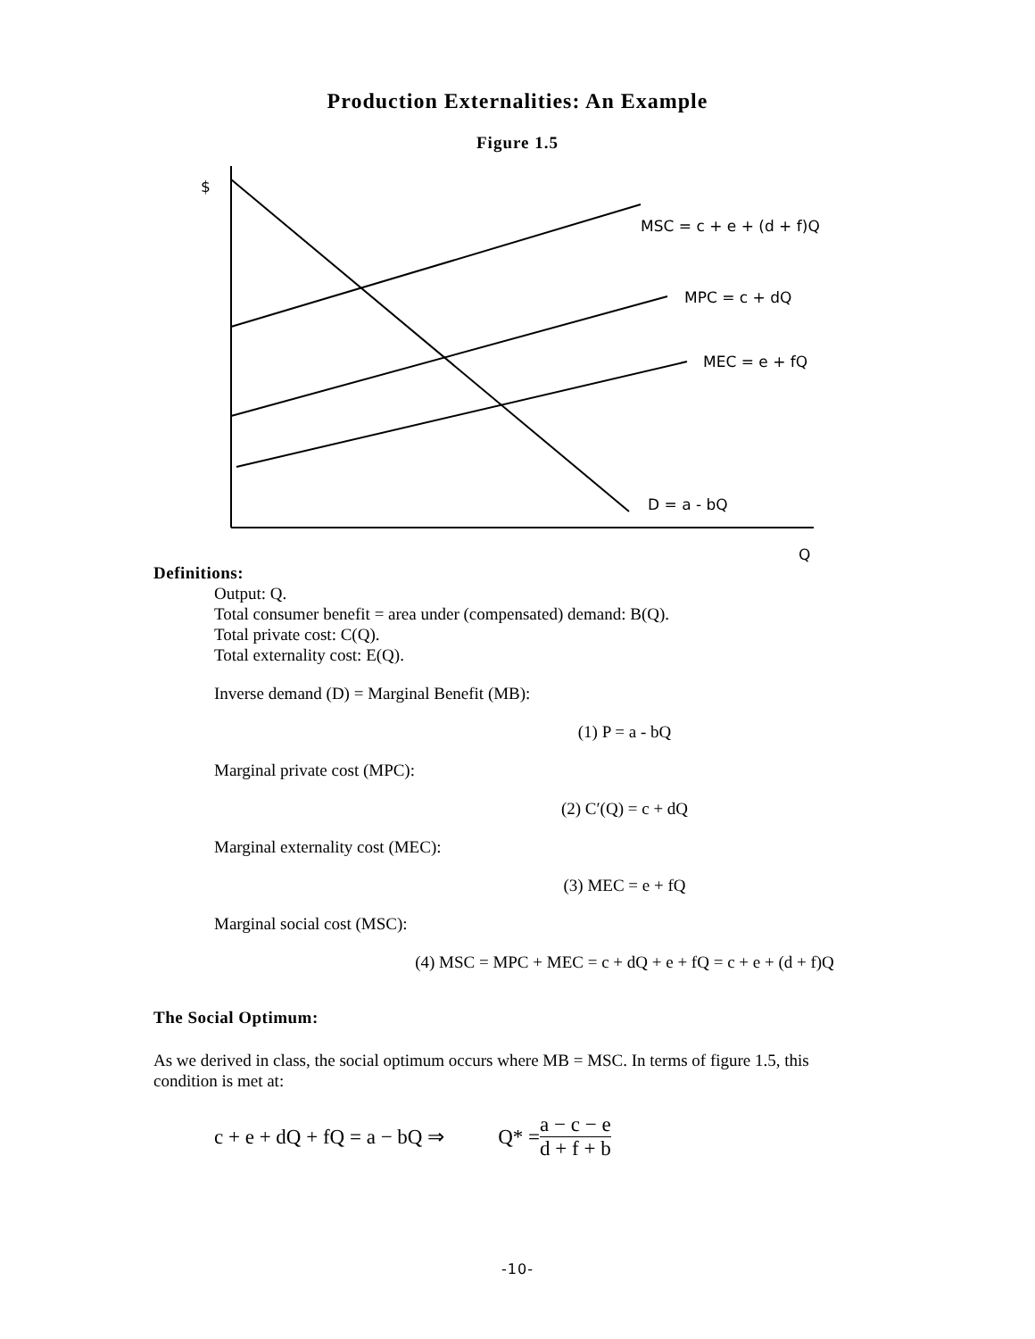Production Externalities: An Example
Figure 1.5
$
MSC = c + e + (d + f)Q
MPC = c + dQ
MEC = e + fQ
D = a - bQ
Q
Definitions:
Output: Q.
Total consumer benefit = area under (compensated) demand: B(Q).
Total private cost: C(Q).
Total externality cost: E(Q).
Inverse demand (D) = Marginal Benefit (MB):
(1) P = a - bQ
Marginal private cost (MPC):
(2) C′(Q) = c + dQ
Marginal externality cost (MEC):
(3) MEC = e + fQ
Marginal social cost (MSC):
(4) MSC = MPC + MEC = c + dQ + e + fQ = c + e + (d + f)Q
The Social Optimum:
As we derived in class, the social optimum occurs where MB = MSC. In terms of figure 1.5, this condition is met at:
c + e + dQ + fQ = a − bQ ⇒ Q* = a − c − e d + f + b
-10-